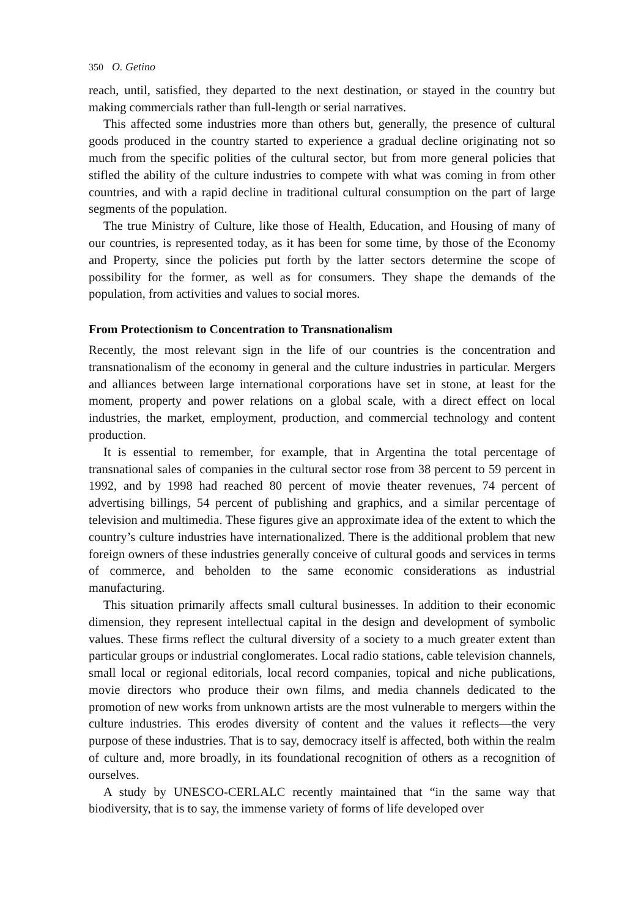350 O. Getino
reach, until, satisfied, they departed to the next destination, or stayed in the country but making commercials rather than full-length or serial narratives.
This affected some industries more than others but, generally, the presence of cultural goods produced in the country started to experience a gradual decline originating not so much from the specific polities of the cultural sector, but from more general policies that stifled the ability of the culture industries to compete with what was coming in from other countries, and with a rapid decline in traditional cultural consumption on the part of large segments of the population.
The true Ministry of Culture, like those of Health, Education, and Housing of many of our countries, is represented today, as it has been for some time, by those of the Economy and Property, since the policies put forth by the latter sectors determine the scope of possibility for the former, as well as for consumers. They shape the demands of the population, from activities and values to social mores.
From Protectionism to Concentration to Transnationalism
Recently, the most relevant sign in the life of our countries is the concentration and transnationalism of the economy in general and the culture industries in particular. Mergers and alliances between large international corporations have set in stone, at least for the moment, property and power relations on a global scale, with a direct effect on local industries, the market, employment, production, and commercial technology and content production.
It is essential to remember, for example, that in Argentina the total percentage of transnational sales of companies in the cultural sector rose from 38 percent to 59 percent in 1992, and by 1998 had reached 80 percent of movie theater revenues, 74 percent of advertising billings, 54 percent of publishing and graphics, and a similar percentage of television and multimedia. These figures give an approximate idea of the extent to which the country’s culture industries have internationalized. There is the additional problem that new foreign owners of these industries generally conceive of cultural goods and services in terms of commerce, and beholden to the same economic considerations as industrial manufacturing.
This situation primarily affects small cultural businesses. In addition to their economic dimension, they represent intellectual capital in the design and development of symbolic values. These firms reflect the cultural diversity of a society to a much greater extent than particular groups or industrial conglomerates. Local radio stations, cable television channels, small local or regional editorials, local record companies, topical and niche publications, movie directors who produce their own films, and media channels dedicated to the promotion of new works from unknown artists are the most vulnerable to mergers within the culture industries. This erodes diversity of content and the values it reflects—the very purpose of these industries. That is to say, democracy itself is affected, both within the realm of culture and, more broadly, in its foundational recognition of others as a recognition of ourselves.
A study by UNESCO-CERLALC recently maintained that “in the same way that biodiversity, that is to say, the immense variety of forms of life developed over